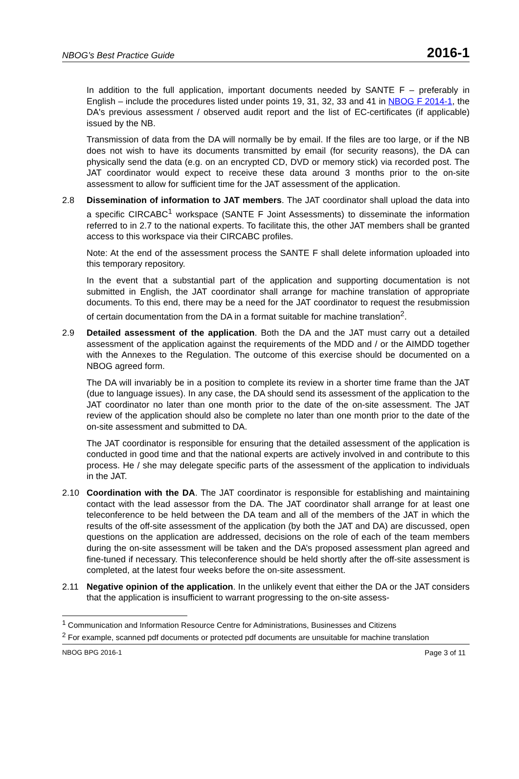NBOG’s Best Practice Guide 2016-1
In addition to the full application, important documents needed by SANTE F – preferably in English – include the procedures listed under points 19, 31, 32, 33 and 41 in NBOG F 2014-1, the DA's previous assessment / observed audit report and the list of EC-certificates (if applicable) issued by the NB.
Transmission of data from the DA will normally be by email. If the files are too large, or if the NB does not wish to have its documents transmitted by email (for security reasons), the DA can physically send the data (e.g. on an encrypted CD, DVD or memory stick) via recorded post. The JAT coordinator would expect to receive these data around 3 months prior to the on-site assessment to allow for sufficient time for the JAT assessment of the application.
2.8 Dissemination of information to JAT members. The JAT coordinator shall upload the data into a specific CIRCABC<sup>1</sup> workspace (SANTE F Joint Assessments) to disseminate the information referred to in 2.7 to the national experts. To facilitate this, the other JAT members shall be granted access to this workspace via their CIRCABC profiles.
Note: At the end of the assessment process the SANTE F shall delete information uploaded into this temporary repository.
In the event that a substantial part of the application and supporting documentation is not submitted in English, the JAT coordinator shall arrange for machine translation of appropriate documents. To this end, there may be a need for the JAT coordinator to request the resubmission of certain documentation from the DA in a format suitable for machine translation<sup>2</sup>.
2.9 Detailed assessment of the application. Both the DA and the JAT must carry out a detailed assessment of the application against the requirements of the MDD and / or the AIMDD together with the Annexes to the Regulation. The outcome of this exercise should be documented on a NBOG agreed form.
The DA will invariably be in a position to complete its review in a shorter time frame than the JAT (due to language issues). In any case, the DA should send its assessment of the application to the JAT coordinator no later than one month prior to the date of the on-site assessment. The JAT review of the application should also be complete no later than one month prior to the date of the on-site assessment and submitted to DA.
The JAT coordinator is responsible for ensuring that the detailed assessment of the application is conducted in good time and that the national experts are actively involved in and contribute to this process. He / she may delegate specific parts of the assessment of the application to individuals in the JAT.
2.10 Coordination with the DA. The JAT coordinator is responsible for establishing and maintaining contact with the lead assessor from the DA. The JAT coordinator shall arrange for at least one teleconference to be held between the DA team and all of the members of the JAT in which the results of the off-site assessment of the application (by both the JAT and DA) are discussed, open questions on the application are addressed, decisions on the role of each of the team members during the on-site assessment will be taken and the DA’s proposed assessment plan agreed and fine-tuned if necessary. This teleconference should be held shortly after the off-site assessment is completed, at the latest four weeks before the on-site assessment.
2.11 Negative opinion of the application. In the unlikely event that either the DA or the JAT considers that the application is insufficient to warrant progressing to the on-site assess-
<sup>1</sup> Communication and Information Resource Centre for Administrations, Businesses and Citizens
<sup>2</sup> For example, scanned pdf documents or protected pdf documents are unsuitable for machine translation
NBOG BPG 2016-1 Page 3 of 11